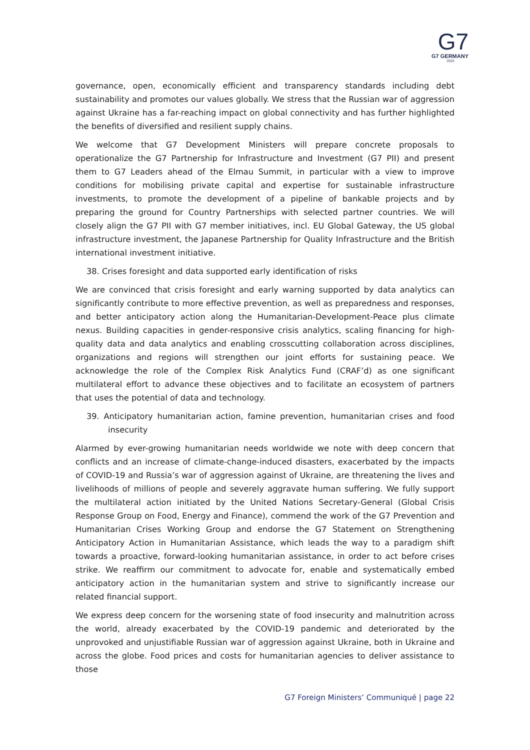G7
G7 GERMANY
2022
governance, open, economically efficient and transparency standards including debt sustainability and promotes our values globally. We stress that the Russian war of aggression against Ukraine has a far-reaching impact on global connectivity and has further highlighted the benefits of diversified and resilient supply chains.
We welcome that G7 Development Ministers will prepare concrete proposals to operationalize the G7 Partnership for Infrastructure and Investment (G7 PII) and present them to G7 Leaders ahead of the Elmau Summit, in particular with a view to improve conditions for mobilising private capital and expertise for sustainable infrastructure investments, to promote the development of a pipeline of bankable projects and by preparing the ground for Country Partnerships with selected partner countries. We will closely align the G7 PII with G7 member initiatives, incl. EU Global Gateway, the US global infrastructure investment, the Japanese Partnership for Quality Infrastructure and the British international investment initiative.
38. Crises foresight and data supported early identification of risks
We are convinced that crisis foresight and early warning supported by data analytics can significantly contribute to more effective prevention, as well as preparedness and responses, and better anticipatory action along the Humanitarian-Development-Peace plus climate nexus. Building capacities in gender-responsive crisis analytics, scaling financing for high-quality data and data analytics and enabling crosscutting collaboration across disciplines, organizations and regions will strengthen our joint efforts for sustaining peace. We acknowledge the role of the Complex Risk Analytics Fund (CRAF’d) as one significant multilateral effort to advance these objectives and to facilitate an ecosystem of partners that uses the potential of data and technology.
39. Anticipatory humanitarian action, famine prevention, humanitarian crises and food insecurity
Alarmed by ever-growing humanitarian needs worldwide we note with deep concern that conflicts and an increase of climate-change-induced disasters, exacerbated by the impacts of COVID-19 and Russia’s war of aggression against of Ukraine, are threatening the lives and livelihoods of millions of people and severely aggravate human suffering. We fully support the multilateral action initiated by the United Nations Secretary-General (Global Crisis Response Group on Food, Energy and Finance), commend the work of the G7 Prevention and Humanitarian Crises Working Group and endorse the G7 Statement on Strengthening Anticipatory Action in Humanitarian Assistance, which leads the way to a paradigm shift towards a proactive, forward-looking humanitarian assistance, in order to act before crises strike. We reaffirm our commitment to advocate for, enable and systematically embed anticipatory action in the humanitarian system and strive to significantly increase our related financial support.
We express deep concern for the worsening state of food insecurity and malnutrition across the world, already exacerbated by the COVID-19 pandemic and deteriorated by the unprovoked and unjustifiable Russian war of aggression against Ukraine, both in Ukraine and across the globe. Food prices and costs for humanitarian agencies to deliver assistance to those
G7 Foreign Ministers’ Communiqué | page 22